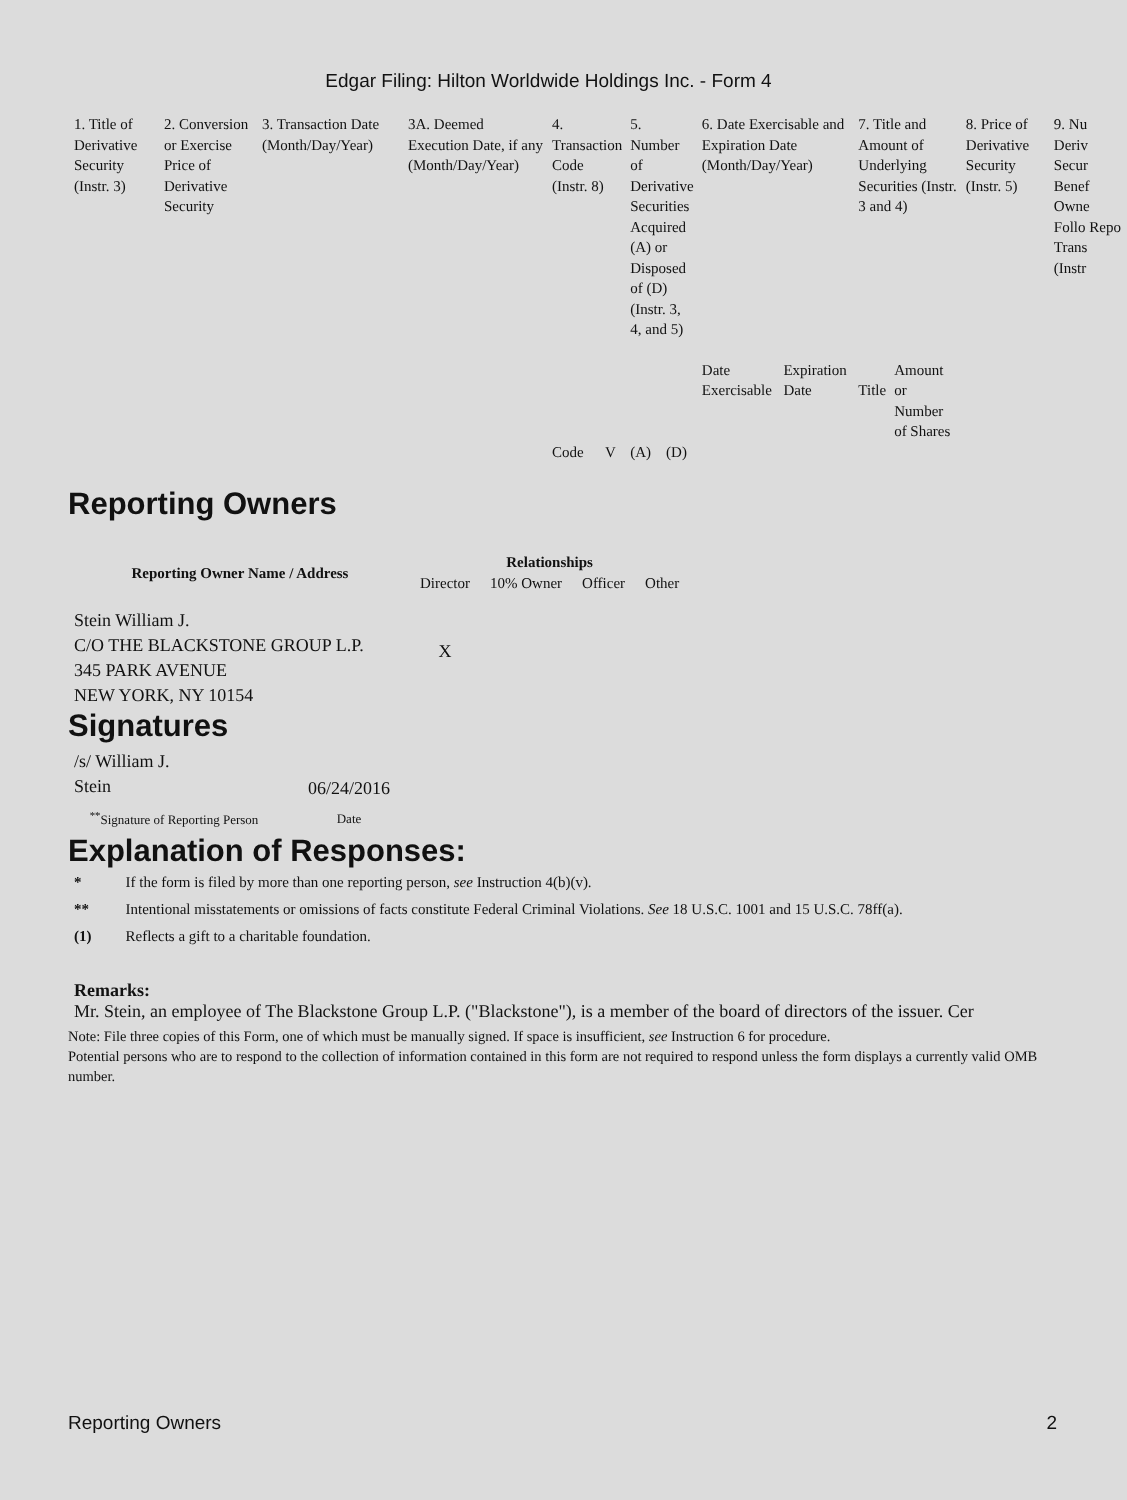Edgar Filing: Hilton Worldwide Holdings Inc. - Form 4
| 1. Title of Derivative Security (Instr. 3) | 2. Conversion or Exercise Price of Derivative Security | 3. Transaction Date (Month/Day/Year) | 3A. Deemed Execution Date, if any (Month/Day/Year) | 4. Transaction Code (Instr. 8) | | 5. Number of Derivative Securities Acquired (A) or Disposed of (D) (Instr. 3, 4, and 5) | | 6. Date Exercisable and Expiration Date (Month/Day/Year) | | 7. Title and Amount of Underlying Securities (Instr. 3 and 4) | | 8. Price of Derivative Security (Instr. 5) | 9. Nu Deriv Secur Benef Owne Follo Repo Trans (Instr |
| | | | | | | | | Date Exercisable | Expiration Date | Title | Amount or Number of Shares | | |
| | | | | Code | V | (A) | (D) | | | | | | |
Reporting Owners
| Reporting Owner Name / Address | Relationships | | | |
| --- | --- | --- | --- | --- |
| | Director | 10% Owner | Officer | Other |
| Stein William J. C/O THE BLACKSTONE GROUP L.P. 345 PARK AVENUE NEW YORK, NY 10154 | X | | | |
Signatures
| /s/ William J. Stein | 06/24/2016 |
| <sup>**</sup> Signature of Reporting Person | Date |
Explanation of Responses:
| * | If the form is filed by more than one reporting person, see Instruction 4(b)(v). |
| ** | Intentional misstatements or omissions of facts constitute Federal Criminal Violations. See 18 U.S.C. 1001 and 15 U.S.C. 78ff(a). |
| (1) | Reflects a gift to a charitable foundation. |
Remarks:
Mr. Stein, an employee of The Blackstone Group L.P. ("Blackstone"), is a member of the board of directors of the issuer. Cer
Note: File three copies of this Form, one of which must be manually signed. If space is insufficient, see Instruction 6 for procedure.
Potential persons who are to respond to the collection of information contained in this form are not required to respond unless the form displays a currently valid OMB number.
Reporting Owners 2